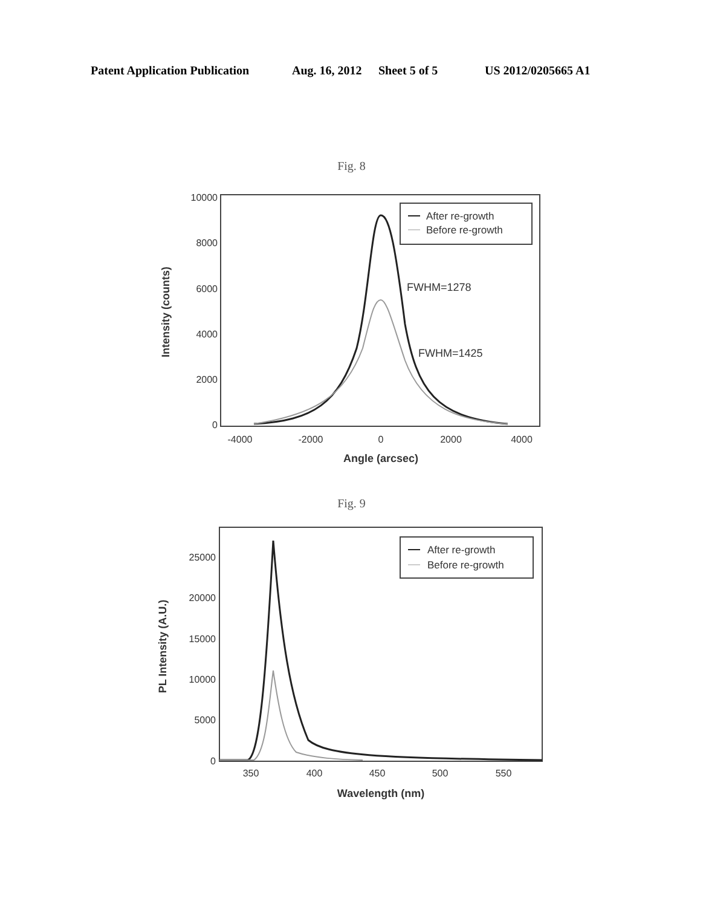Patent Application Publication Aug. 16, 2012 Sheet 5 of 5 US 2012/0205665 A1
Fig. 8
10000
8000
6000
4000
2000
0
-4000
-2000
0
2000
4000
Angle (arcsec)
Intensity (counts)
After re-growth
Before re-growth
FWHM=1278
FWHM=1425
Fig. 9
25000
20000
15000
10000
5000
0
350
400
450
500
550
Wavelength (nm)
PL Intensity (A.U.)
After re-growth
Before re-growth